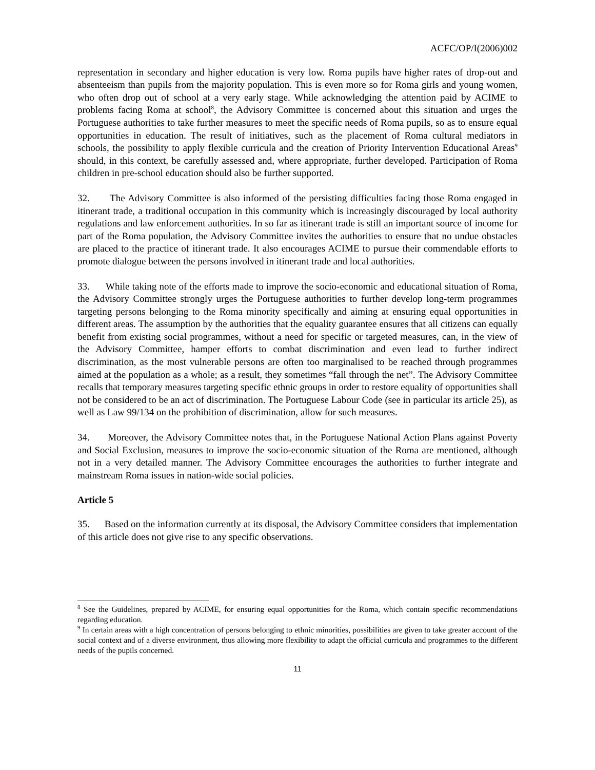ACFC/OP/I(2006)002
representation in secondary and higher education is very low. Roma pupils have higher rates of drop-out and absenteeism than pupils from the majority population. This is even more so for Roma girls and young women, who often drop out of school at a very early stage. While acknowledging the attention paid by ACIME to problems facing Roma at school<sup>8</sup>, the Advisory Committee is concerned about this situation and urges the Portuguese authorities to take further measures to meet the specific needs of Roma pupils, so as to ensure equal opportunities in education. The result of initiatives, such as the placement of Roma cultural mediators in schools, the possibility to apply flexible curricula and the creation of Priority Intervention Educational Areas<sup>9</sup> should, in this context, be carefully assessed and, where appropriate, further developed. Participation of Roma children in pre-school education should also be further supported.
32. The Advisory Committee is also informed of the persisting difficulties facing those Roma engaged in itinerant trade, a traditional occupation in this community which is increasingly discouraged by local authority regulations and law enforcement authorities. In so far as itinerant trade is still an important source of income for part of the Roma population, the Advisory Committee invites the authorities to ensure that no undue obstacles are placed to the practice of itinerant trade. It also encourages ACIME to pursue their commendable efforts to promote dialogue between the persons involved in itinerant trade and local authorities.
33. While taking note of the efforts made to improve the socio-economic and educational situation of Roma, the Advisory Committee strongly urges the Portuguese authorities to further develop long-term programmes targeting persons belonging to the Roma minority specifically and aiming at ensuring equal opportunities in different areas. The assumption by the authorities that the equality guarantee ensures that all citizens can equally benefit from existing social programmes, without a need for specific or targeted measures, can, in the view of the Advisory Committee, hamper efforts to combat discrimination and even lead to further indirect discrimination, as the most vulnerable persons are often too marginalised to be reached through programmes aimed at the population as a whole; as a result, they sometimes “fall through the net”. The Advisory Committee recalls that temporary measures targeting specific ethnic groups in order to restore equality of opportunities shall not be considered to be an act of discrimination. The Portuguese Labour Code (see in particular its article 25), as well as Law 99/134 on the prohibition of discrimination, allow for such measures.
34. Moreover, the Advisory Committee notes that, in the Portuguese National Action Plans against Poverty and Social Exclusion, measures to improve the socio-economic situation of the Roma are mentioned, although not in a very detailed manner. The Advisory Committee encourages the authorities to further integrate and mainstream Roma issues in nation-wide social policies.
Article 5
35. Based on the information currently at its disposal, the Advisory Committee considers that implementation of this article does not give rise to any specific observations.
<sup>8</sup> See the Guidelines, prepared by ACIME, for ensuring equal opportunities for the Roma, which contain specific recommendations regarding education.
<sup>9</sup> In certain areas with a high concentration of persons belonging to ethnic minorities, possibilities are given to take greater account of the social context and of a diverse environment, thus allowing more flexibility to adapt the official curricula and programmes to the different needs of the pupils concerned.
11